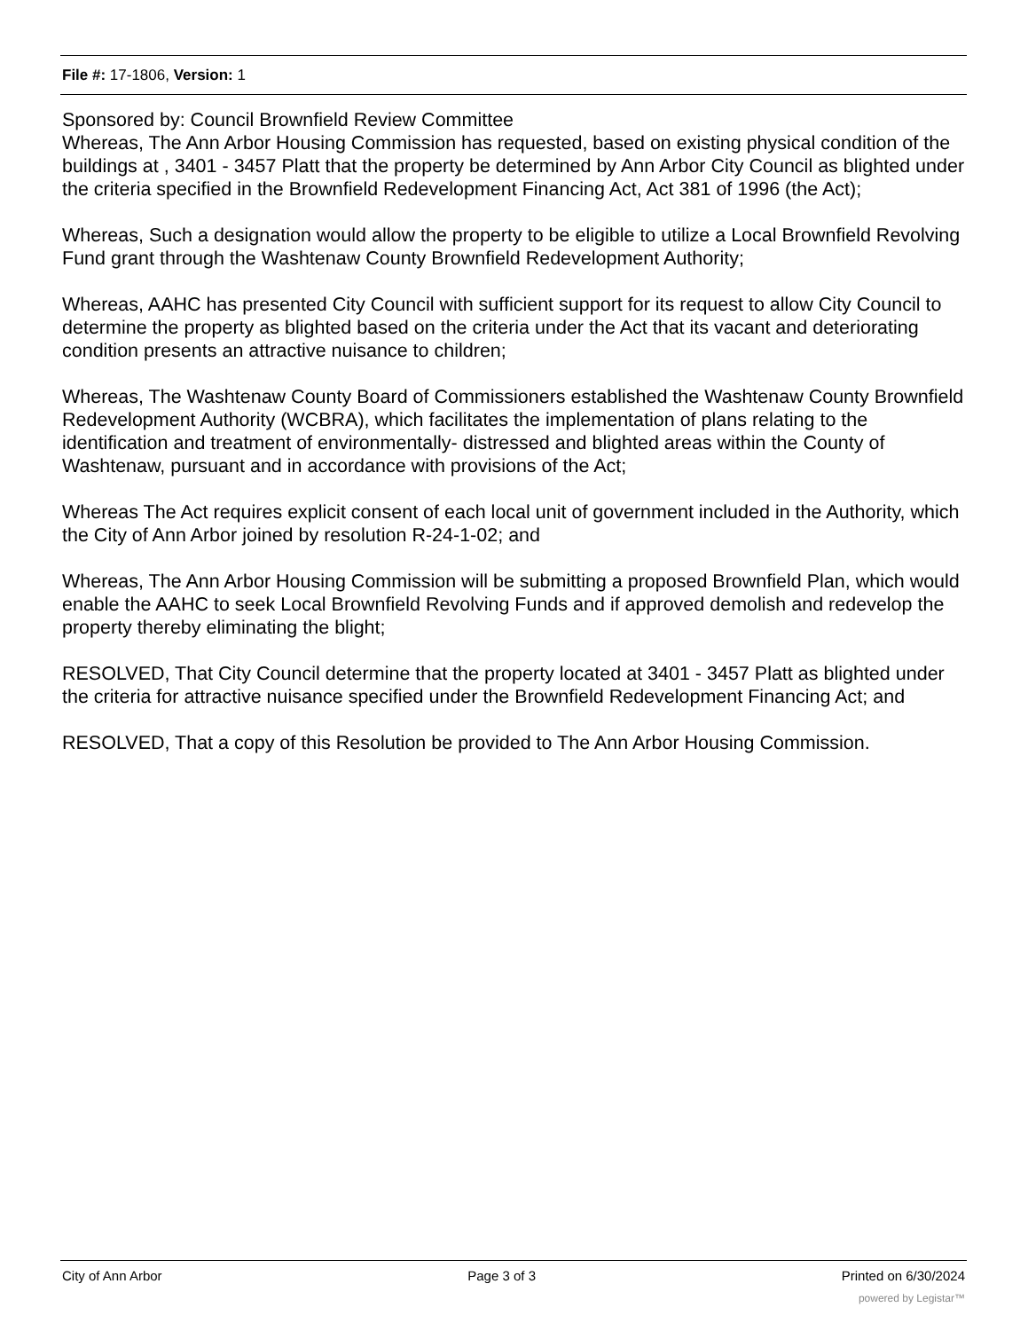File #: 17-1806, Version: 1
Sponsored by: Council Brownfield Review Committee
Whereas, The Ann Arbor Housing Commission has requested, based on existing physical condition of the buildings at , 3401 - 3457 Platt that the property be determined by Ann Arbor City Council as blighted under the criteria specified in the Brownfield Redevelopment Financing Act, Act 381 of 1996 (the Act);
Whereas, Such a designation would allow the property to be eligible to utilize a Local Brownfield Revolving Fund grant through the Washtenaw County Brownfield Redevelopment Authority;
Whereas, AAHC has presented City Council with sufficient support for its request to allow City Council to determine the property as blighted based on the criteria under the Act that its vacant and deteriorating condition presents an attractive nuisance to children;
Whereas, The Washtenaw County Board of Commissioners established the Washtenaw County Brownfield Redevelopment Authority (WCBRA), which facilitates the implementation of plans relating to the identification and treatment of environmentally- distressed and blighted areas within the County of Washtenaw, pursuant and in accordance with provisions of the Act;
Whereas The Act requires explicit consent of each local unit of government included in the Authority, which the City of Ann Arbor joined by resolution R-24-1-02; and
Whereas, The Ann Arbor Housing Commission will be submitting a proposed Brownfield Plan, which would enable the AAHC to seek Local Brownfield Revolving Funds and if approved demolish and redevelop the property thereby eliminating the blight;
RESOLVED, That City Council determine that the property located at 3401 - 3457 Platt as blighted under the criteria for attractive nuisance specified under the Brownfield Redevelopment Financing Act; and
RESOLVED, That a copy of this Resolution be provided to The Ann Arbor Housing Commission.
City of Ann Arbor Page 3 of 3 Printed on 6/30/2024
powered by Legistar™